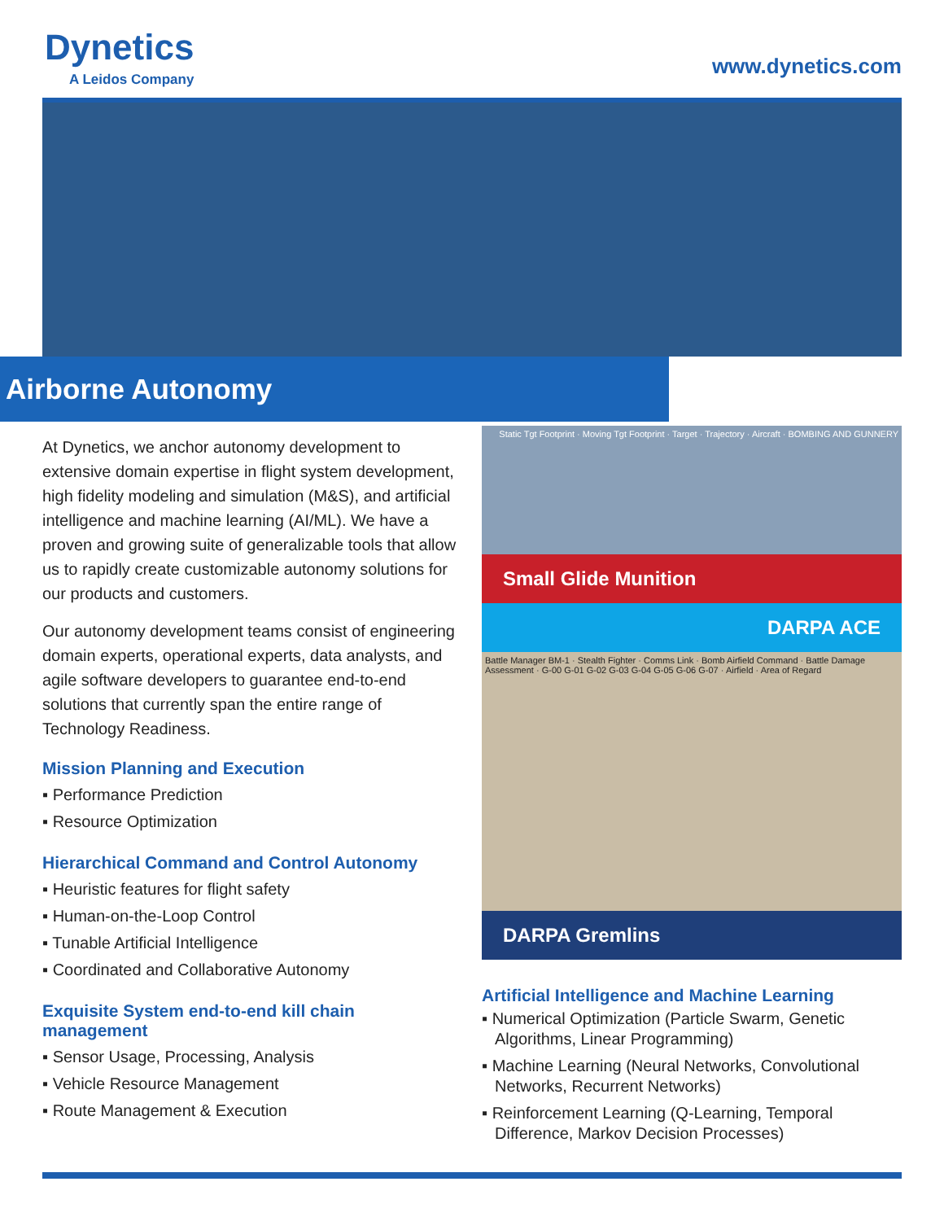Dynetics
A Leidos Company
www.dynetics.com
Airborne Autonomy
At Dynetics, we anchor autonomy development to extensive domain expertise in flight system development, high fidelity modeling and simulation (M&S), and artificial intelligence and machine learning (AI/ML). We have a proven and growing suite of generalizable tools that allow us to rapidly create customizable autonomy solutions for our products and customers.
Our autonomy development teams consist of engineering domain experts, operational experts, data analysts, and agile software developers to guarantee end-to-end solutions that currently span the entire range of Technology Readiness.
Mission Planning and Execution
▪ Performance Prediction
▪ Resource Optimization
Hierarchical Command and Control Autonomy
▪ Heuristic features for flight safety
▪ Human-on-the-Loop Control
▪ Tunable Artificial Intelligence
▪ Coordinated and Collaborative Autonomy
Exquisite System end-to-end kill chain management
▪ Sensor Usage, Processing, Analysis
▪ Vehicle Resource Management
▪ Route Management & Execution
Static Tgt Footprint · Moving Tgt Footprint · Target · Trajectory · Aircraft · BOMBING AND GUNNERY
Small Glide Munition
DARPA ACE
Battle Manager BM-1 · Stealth Fighter · Comms Link · Bomb Airfield Command · Battle Damage Assessment · G-00 G-01 G-02 G-03 G-04 G-05 G-06 G-07 · Airfield · Area of Regard
DARPA Gremlins
Artificial Intelligence and Machine Learning
▪ Numerical Optimization (Particle Swarm, Genetic Algorithms, Linear Programming)
▪ Machine Learning (Neural Networks, Convolutional Networks, Recurrent Networks)
▪ Reinforcement Learning (Q-Learning, Temporal Difference, Markov Decision Processes)